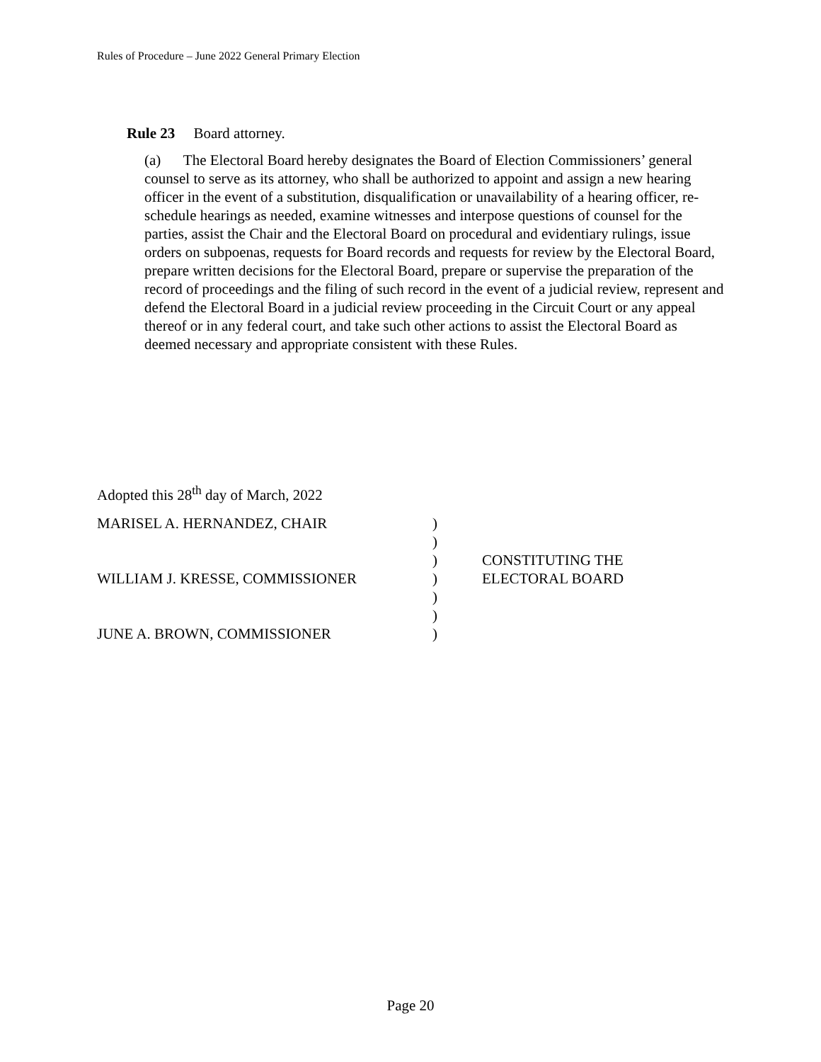Rules of Procedure – June 2022 General Primary Election
Rule 23 Board attorney.
(a) The Electoral Board hereby designates the Board of Election Commissioners’ general counsel to serve as its attorney, who shall be authorized to appoint and assign a new hearing officer in the event of a substitution, disqualification or unavailability of a hearing officer, re-schedule hearings as needed, examine witnesses and interpose questions of counsel for the parties, assist the Chair and the Electoral Board on procedural and evidentiary rulings, issue orders on subpoenas, requests for Board records and requests for review by the Electoral Board, prepare written decisions for the Electoral Board, prepare or supervise the preparation of the record of proceedings and the filing of such record in the event of a judicial review, represent and defend the Electoral Board in a judicial review proceeding in the Circuit Court or any appeal thereof or in any federal court, and take such other actions to assist the Electoral Board as deemed necessary and appropriate consistent with these Rules.
Adopted this 28<sup>th</sup> day of March, 2022
| MARISEL A. HERNANDEZ, CHAIR | ) | |
| | ) | |
| | ) | CONSTITUTING THE |
| WILLIAM J. KRESSE, COMMISSIONER | ) | ELECTORAL BOARD |
| | ) | |
| | ) | |
| JUNE A. BROWN, COMMISSIONER | ) | |
Page 20